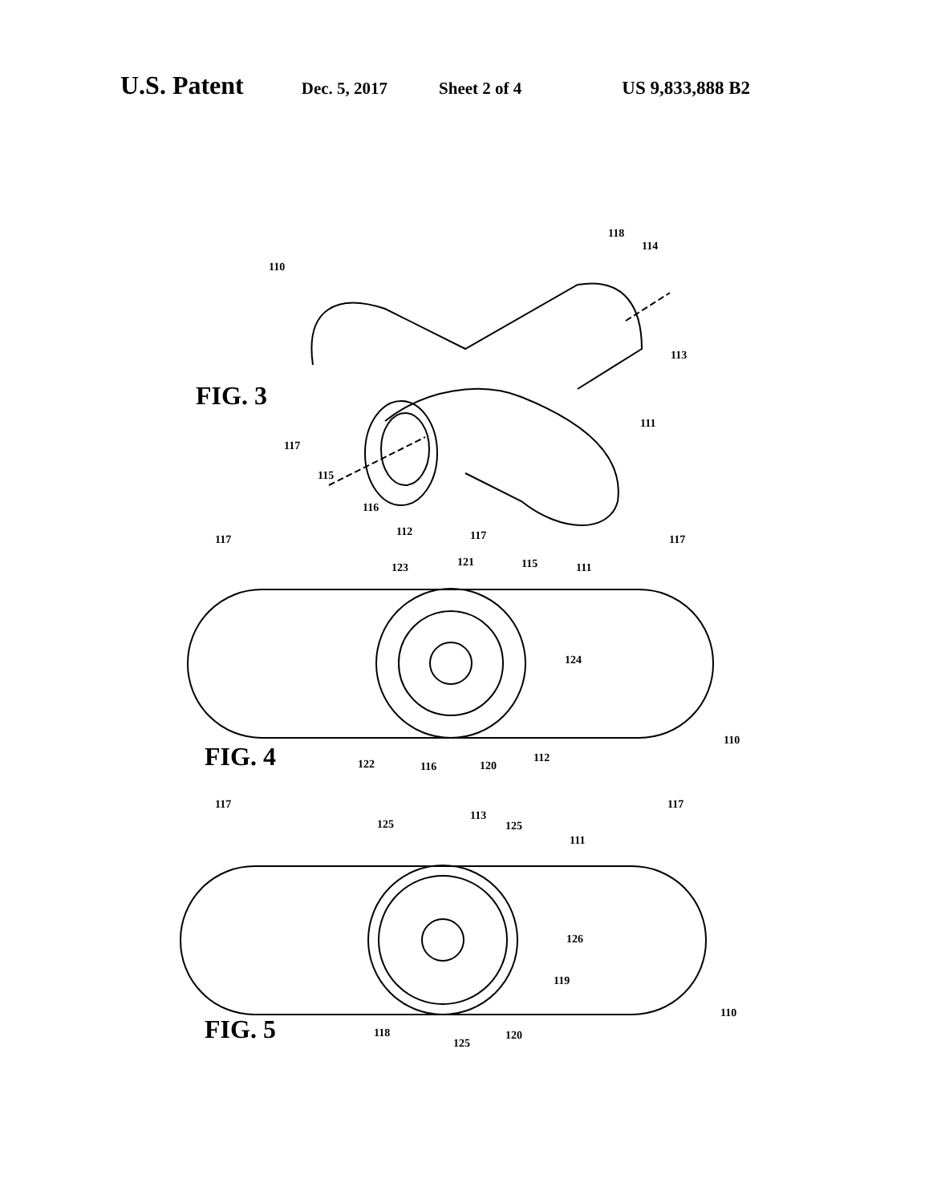U.S. Patent Dec. 5, 2017 Sheet 2 of 4 US 9,833,888 B2
110
118
114
113
111
FIG. 3
117
115
116
112 117
117 117
123 121 115 111
124
110
FIG. 4 122 116 120
112
117 117
125
113
125
111
126
119
110
FIG. 5 118
125
120